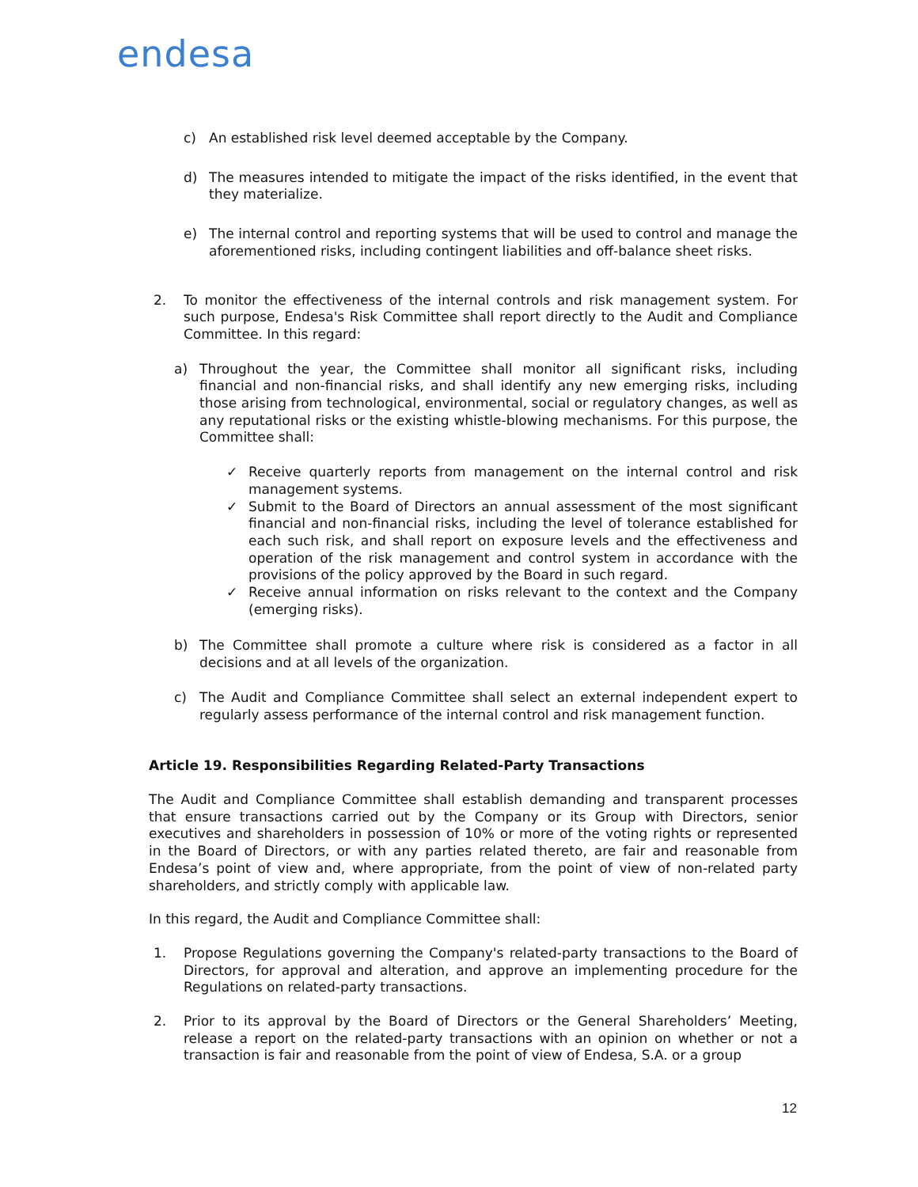endesa
c) An established risk level deemed acceptable by the Company.
d) The measures intended to mitigate the impact of the risks identified, in the event that they materialize.
e) The internal control and reporting systems that will be used to control and manage the aforementioned risks, including contingent liabilities and off-balance sheet risks.
2. To monitor the effectiveness of the internal controls and risk management system. For such purpose, Endesa's Risk Committee shall report directly to the Audit and Compliance Committee. In this regard:
a) Throughout the year, the Committee shall monitor all significant risks, including financial and non-financial risks, and shall identify any new emerging risks, including those arising from technological, environmental, social or regulatory changes, as well as any reputational risks or the existing whistle-blowing mechanisms. For this purpose, the Committee shall:
✓ Receive quarterly reports from management on the internal control and risk management systems.
✓ Submit to the Board of Directors an annual assessment of the most significant financial and non-financial risks, including the level of tolerance established for each such risk, and shall report on exposure levels and the effectiveness and operation of the risk management and control system in accordance with the provisions of the policy approved by the Board in such regard.
✓ Receive annual information on risks relevant to the context and the Company (emerging risks).
b) The Committee shall promote a culture where risk is considered as a factor in all decisions and at all levels of the organization.
c) The Audit and Compliance Committee shall select an external independent expert to regularly assess performance of the internal control and risk management function.
Article 19. Responsibilities Regarding Related-Party Transactions
The Audit and Compliance Committee shall establish demanding and transparent processes that ensure transactions carried out by the Company or its Group with Directors, senior executives and shareholders in possession of 10% or more of the voting rights or represented in the Board of Directors, or with any parties related thereto, are fair and reasonable from Endesa’s point of view and, where appropriate, from the point of view of non-related party shareholders, and strictly comply with applicable law.
In this regard, the Audit and Compliance Committee shall:
1. Propose Regulations governing the Company's related-party transactions to the Board of Directors, for approval and alteration, and approve an implementing procedure for the Regulations on related-party transactions.
2. Prior to its approval by the Board of Directors or the General Shareholders’ Meeting, release a report on the related-party transactions with an opinion on whether or not a transaction is fair and reasonable from the point of view of Endesa, S.A. or a group
12